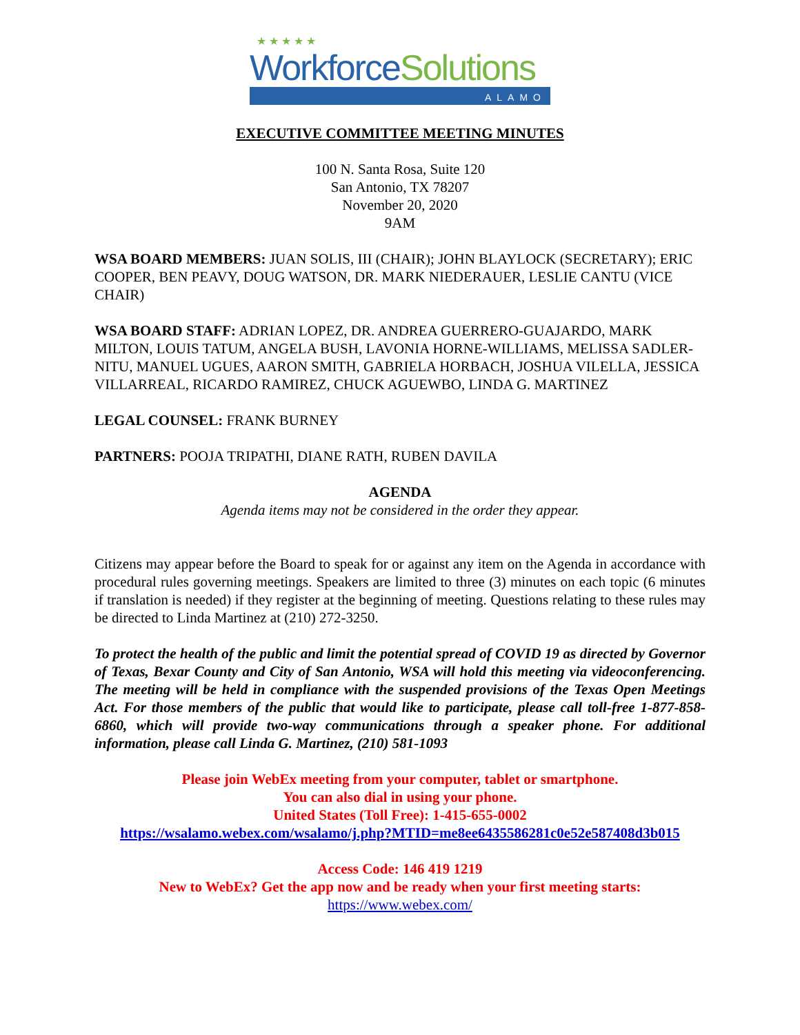★ ★ ★ ★ ★
WorkforceSolutions
ALAMO
EXECUTIVE COMMITTEE MEETING MINUTES
100 N. Santa Rosa, Suite 120
San Antonio, TX 78207
November 20, 2020
9AM
WSA BOARD MEMBERS: JUAN SOLIS, III (CHAIR); JOHN BLAYLOCK (SECRETARY); ERIC COOPER, BEN PEAVY, DOUG WATSON, DR. MARK NIEDERAUER, LESLIE CANTU (VICE CHAIR)
WSA BOARD STAFF: ADRIAN LOPEZ, DR. ANDREA GUERRERO-GUAJARDO, MARK MILTON, LOUIS TATUM, ANGELA BUSH, LAVONIA HORNE-WILLIAMS, MELISSA SADLER-NITU, MANUEL UGUES, AARON SMITH, GABRIELA HORBACH, JOSHUA VILELLA, JESSICA VILLARREAL, RICARDO RAMIREZ, CHUCK AGUEWBO, LINDA G. MARTINEZ
LEGAL COUNSEL: FRANK BURNEY
PARTNERS: POOJA TRIPATHI, DIANE RATH, RUBEN DAVILA
AGENDA
Agenda items may not be considered in the order they appear.
Citizens may appear before the Board to speak for or against any item on the Agenda in accordance with procedural rules governing meetings. Speakers are limited to three (3) minutes on each topic (6 minutes if translation is needed) if they register at the beginning of meeting. Questions relating to these rules may be directed to Linda Martinez at (210) 272-3250.
To protect the health of the public and limit the potential spread of COVID 19 as directed by Governor of Texas, Bexar County and City of San Antonio, WSA will hold this meeting via videoconferencing. The meeting will be held in compliance with the suspended provisions of the Texas Open Meetings Act. For those members of the public that would like to participate, please call toll-free 1-877-858-6860, which will provide two-way communications through a speaker phone. For additional information, please call Linda G. Martinez, (210) 581-1093
Please join WebEx meeting from your computer, tablet or smartphone.
You can also dial in using your phone.
United States (Toll Free): 1-415-655-0002
https://wsalamo.webex.com/wsalamo/j.php?MTID=me8ee6435586281c0e52e587408d3b015
Access Code: 146 419 1219
New to WebEx? Get the app now and be ready when your first meeting starts:
https://www.webex.com/